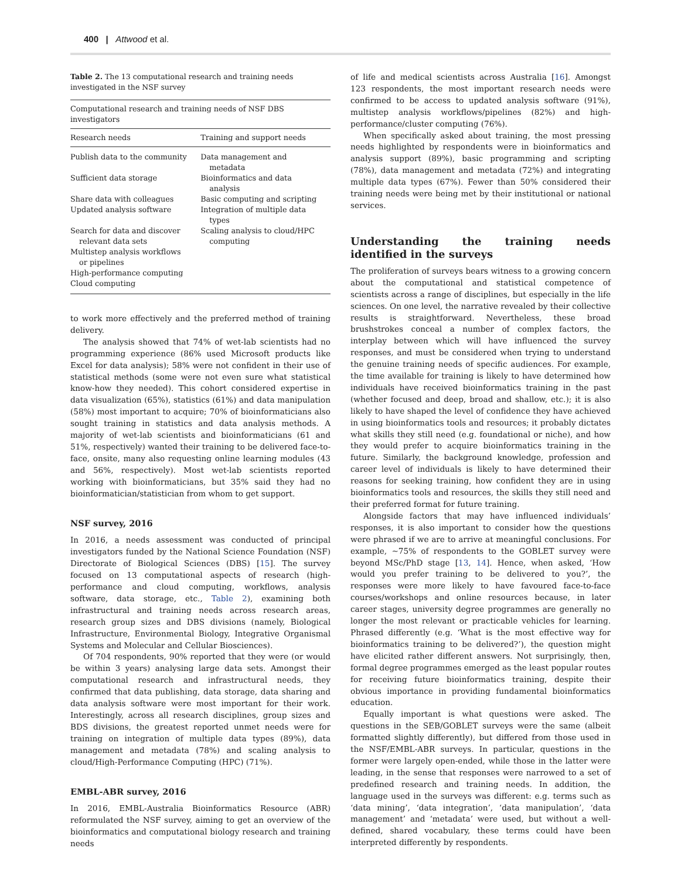400 | Attwood et al.
Table 2. The 13 computational research and training needs investigated in the NSF survey
| Computational research and training needs of NSF DBS investigators | |
| --- | --- |
| Research needs | Training and support needs |
| Publish data to the community | Data management and metadata |
| Sufficient data storage | Bioinformatics and data analysis |
| Share data with colleagues | Basic computing and scripting |
| Updated analysis software | Integration of multiple data types |
| Search for data and discover relevant data sets | Scaling analysis to cloud/HPC computing |
| Multistep analysis workflows or pipelines | |
| High-performance computing | |
| Cloud computing | |
to work more effectively and the preferred method of training delivery.
The analysis showed that 74% of wet-lab scientists had no programming experience (86% used Microsoft products like Excel for data analysis); 58% were not confident in their use of statistical methods (some were not even sure what statistical know-how they needed). This cohort considered expertise in data visualization (65%), statistics (61%) and data manipulation (58%) most important to acquire; 70% of bioinformaticians also sought training in statistics and data analysis methods. A majority of wet-lab scientists and bioinformaticians (61 and 51%, respectively) wanted their training to be delivered face-to-face, onsite, many also requesting online learning modules (43 and 56%, respectively). Most wet-lab scientists reported working with bioinformaticians, but 35% said they had no bioinformatician/statistician from whom to get support.
NSF survey, 2016
In 2016, a needs assessment was conducted of principal investigators funded by the National Science Foundation (NSF) Directorate of Biological Sciences (DBS) [15]. The survey focused on 13 computational aspects of research (high-performance and cloud computing, workflows, analysis software, data storage, etc., Table 2), examining both infrastructural and training needs across research areas, research group sizes and DBS divisions (namely, Biological Infrastructure, Environmental Biology, Integrative Organismal Systems and Molecular and Cellular Biosciences).
Of 704 respondents, 90% reported that they were (or would be within 3 years) analysing large data sets. Amongst their computational research and infrastructural needs, they confirmed that data publishing, data storage, data sharing and data analysis software were most important for their work. Interestingly, across all research disciplines, group sizes and BDS divisions, the greatest reported unmet needs were for training on integration of multiple data types (89%), data management and metadata (78%) and scaling analysis to cloud/High-Performance Computing (HPC) (71%).
EMBL-ABR survey, 2016
In 2016, EMBL-Australia Bioinformatics Resource (ABR) reformulated the NSF survey, aiming to get an overview of the bioinformatics and computational biology research and training needs
of life and medical scientists across Australia [16]. Amongst 123 respondents, the most important research needs were confirmed to be access to updated analysis software (91%), multistep analysis workflows/pipelines (82%) and high-performance/cluster computing (76%).
When specifically asked about training, the most pressing needs highlighted by respondents were in bioinformatics and analysis support (89%), basic programming and scripting (78%), data management and metadata (72%) and integrating multiple data types (67%). Fewer than 50% considered their training needs were being met by their institutional or national services.
Understanding the training needs identified in the surveys
The proliferation of surveys bears witness to a growing concern about the computational and statistical competence of scientists across a range of disciplines, but especially in the life sciences. On one level, the narrative revealed by their collective results is straightforward. Nevertheless, these broad brushstrokes conceal a number of complex factors, the interplay between which will have influenced the survey responses, and must be considered when trying to understand the genuine training needs of specific audiences. For example, the time available for training is likely to have determined how individuals have received bioinformatics training in the past (whether focused and deep, broad and shallow, etc.); it is also likely to have shaped the level of confidence they have achieved in using bioinformatics tools and resources; it probably dictates what skills they still need (e.g. foundational or niche), and how they would prefer to acquire bioinformatics training in the future. Similarly, the background knowledge, profession and career level of individuals is likely to have determined their reasons for seeking training, how confident they are in using bioinformatics tools and resources, the skills they still need and their preferred format for future training.
Alongside factors that may have influenced individuals’ responses, it is also important to consider how the questions were phrased if we are to arrive at meaningful conclusions. For example, ∼75% of respondents to the GOBLET survey were beyond MSc/PhD stage [13, 14]. Hence, when asked, ‘How would you prefer training to be delivered to you?’, the responses were more likely to have favoured face-to-face courses/workshops and online resources because, in later career stages, university degree programmes are generally no longer the most relevant or practicable vehicles for learning. Phrased differently (e.g. ‘What is the most effective way for bioinformatics training to be delivered?’), the question might have elicited rather different answers. Not surprisingly, then, formal degree programmes emerged as the least popular routes for receiving future bioinformatics training, despite their obvious importance in providing fundamental bioinformatics education.
Equally important is what questions were asked. The questions in the SEB/GOBLET surveys were the same (albeit formatted slightly differently), but differed from those used in the NSF/EMBL-ABR surveys. In particular, questions in the former were largely open-ended, while those in the latter were leading, in the sense that responses were narrowed to a set of predefined research and training needs. In addition, the language used in the surveys was different: e.g. terms such as ‘data mining’, ‘data integration’, ‘data manipulation’, ‘data management’ and ‘metadata’ were used, but without a well-defined, shared vocabulary, these terms could have been interpreted differently by respondents.